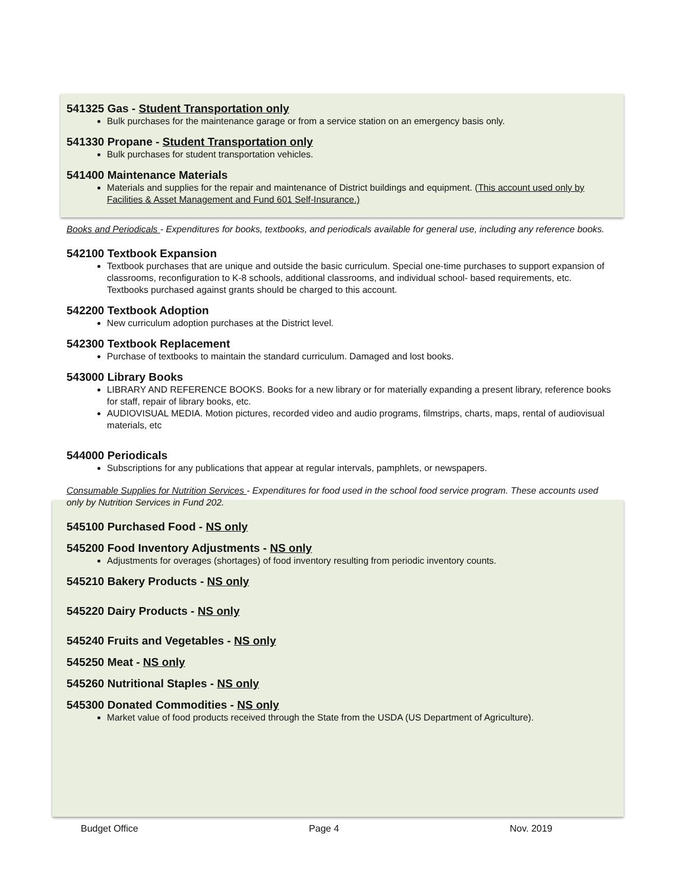541325 Gas - Student Transportation only
Bulk purchases for the maintenance garage or from a service station on an emergency basis only.
541330 Propane - Student Transportation only
Bulk purchases for student transportation vehicles.
541400 Maintenance Materials
Materials and supplies for the repair and maintenance of District buildings and equipment. (This account used only by Facilities & Asset Management and Fund 601 Self-Insurance.)
Books and Periodicals - Expenditures for books, textbooks, and periodicals available for general use, including any reference books.
542100 Textbook Expansion
Textbook purchases that are unique and outside the basic curriculum. Special one-time purchases to support expansion of classrooms, reconfiguration to K-8 schools, additional classrooms, and individual school- based requirements, etc. Textbooks purchased against grants should be charged to this account.
542200 Textbook Adoption
New curriculum adoption purchases at the District level.
542300 Textbook Replacement
Purchase of textbooks to maintain the standard curriculum. Damaged and lost books.
543000 Library Books
LIBRARY AND REFERENCE BOOKS. Books for a new library or for materially expanding a present library, reference books for staff, repair of library books, etc.
AUDIOVISUAL MEDIA. Motion pictures, recorded video and audio programs, filmstrips, charts, maps, rental of audiovisual materials, etc
544000 Periodicals
Subscriptions for any publications that appear at regular intervals, pamphlets, or newspapers.
Consumable Supplies for Nutrition Services - Expenditures for food used in the school food service program. These accounts used only by Nutrition Services in Fund 202.
545100 Purchased Food - NS only
545200 Food Inventory Adjustments - NS only
Adjustments for overages (shortages) of food inventory resulting from periodic inventory counts.
545210 Bakery Products - NS only
545220 Dairy Products - NS only
545240 Fruits and Vegetables - NS only
545250 Meat - NS only
545260 Nutritional Staples - NS only
545300 Donated Commodities - NS only
Market value of food products received through the State from the USDA (US Department of Agriculture).
Budget Office Page 4 Nov. 2019